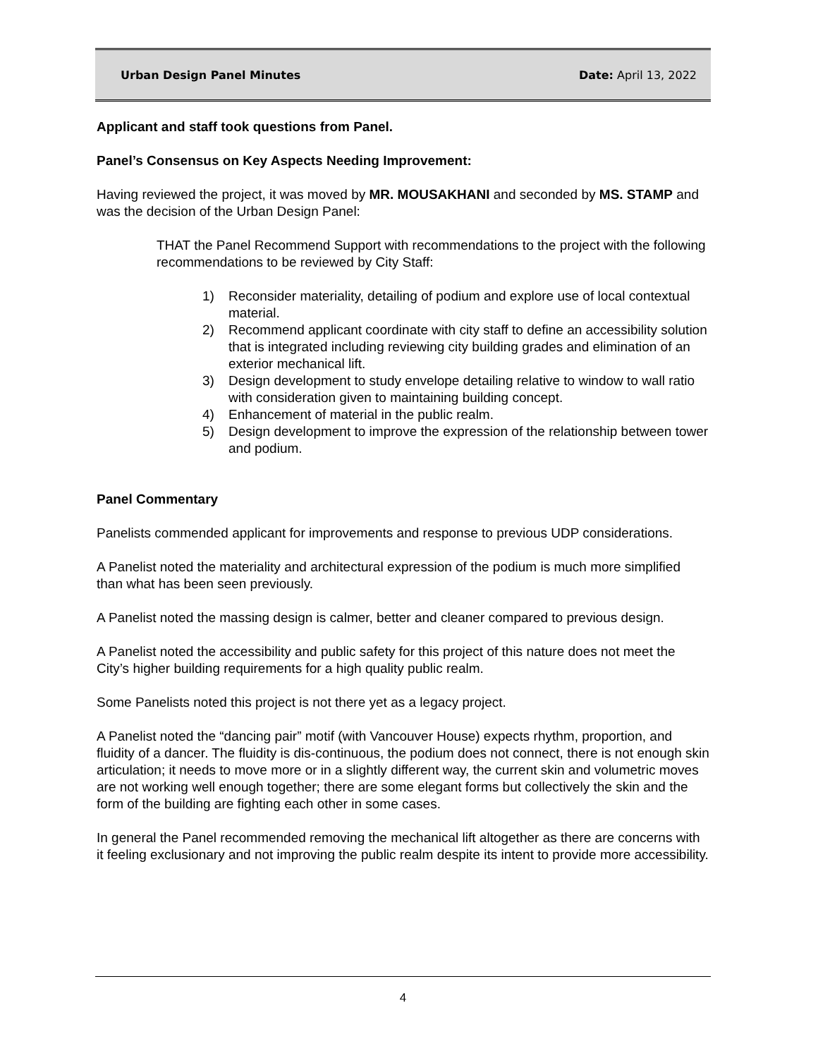Urban Design Panel Minutes Date: April 13, 2022
Applicant and staff took questions from Panel.
Panel’s Consensus on Key Aspects Needing Improvement:
Having reviewed the project, it was moved by MR. MOUSAKHANI and seconded by MS. STAMP and was the decision of the Urban Design Panel:
THAT the Panel Recommend Support with recommendations to the project with the following recommendations to be reviewed by City Staff:
1) Reconsider materiality, detailing of podium and explore use of local contextual material.
2) Recommend applicant coordinate with city staff to define an accessibility solution that is integrated including reviewing city building grades and elimination of an exterior mechanical lift.
3) Design development to study envelope detailing relative to window to wall ratio with consideration given to maintaining building concept.
4) Enhancement of material in the public realm.
5) Design development to improve the expression of the relationship between tower and podium.
Panel Commentary
Panelists commended applicant for improvements and response to previous UDP considerations.
A Panelist noted the materiality and architectural expression of the podium is much more simplified than what has been seen previously.
A Panelist noted the massing design is calmer, better and cleaner compared to previous design.
A Panelist noted the accessibility and public safety for this project of this nature does not meet the City’s higher building requirements for a high quality public realm.
Some Panelists noted this project is not there yet as a legacy project.
A Panelist noted the “dancing pair” motif (with Vancouver House) expects rhythm, proportion, and fluidity of a dancer. The fluidity is dis-continuous, the podium does not connect, there is not enough skin articulation; it needs to move more or in a slightly different way, the current skin and volumetric moves are not working well enough together; there are some elegant forms but collectively the skin and the form of the building are fighting each other in some cases.
In general the Panel recommended removing the mechanical lift altogether as there are concerns with it feeling exclusionary and not improving the public realm despite its intent to provide more accessibility.
4